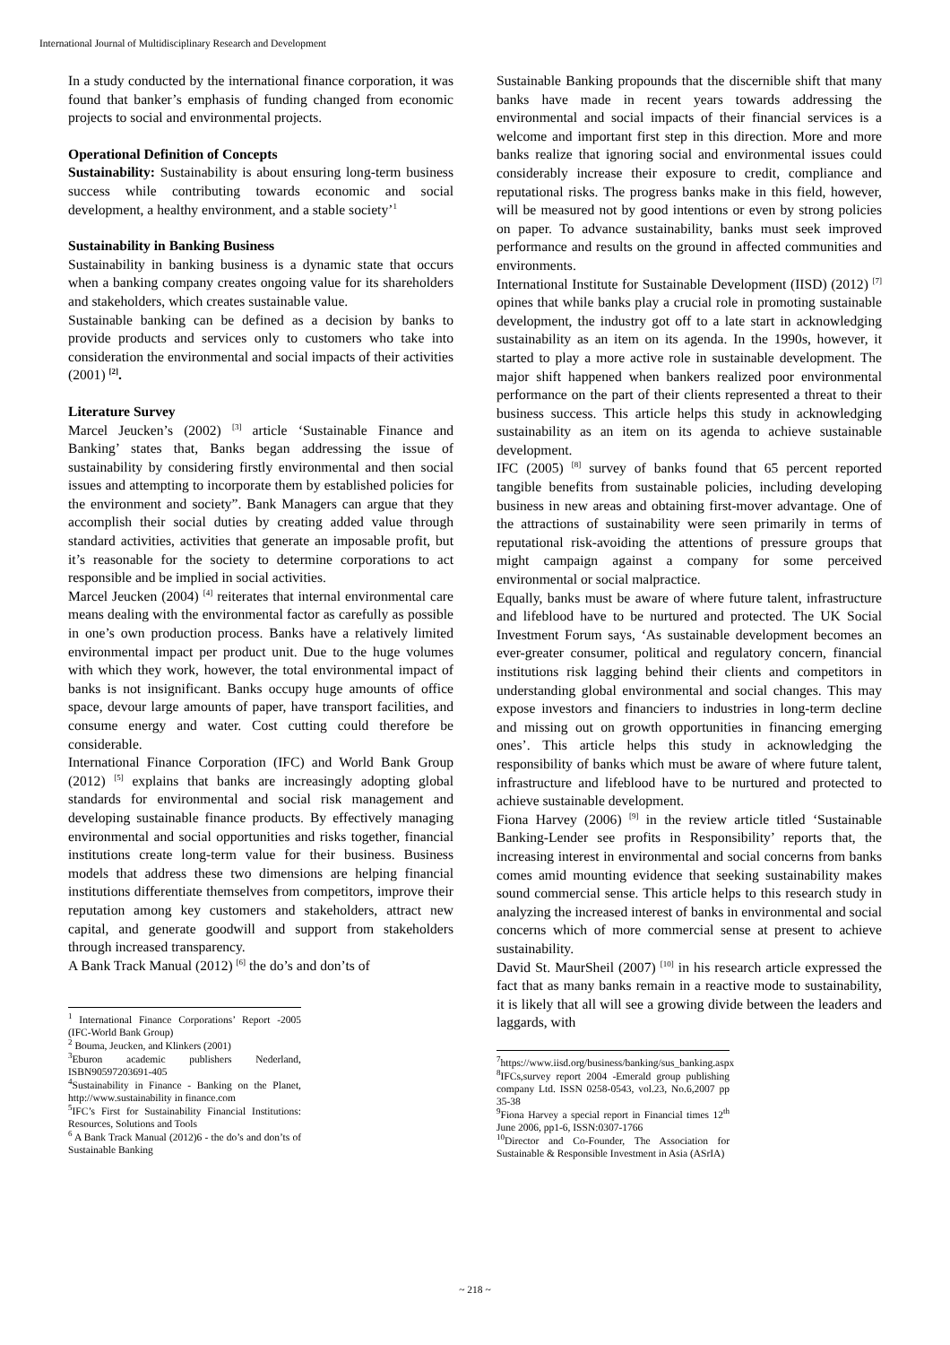International Journal of Multidisciplinary Research and Development
In a study conducted by the international finance corporation, it was found that banker’s emphasis of funding changed from economic projects to social and environmental projects.
Operational Definition of Concepts
Sustainability: Sustainability is about ensuring long-term business success while contributing towards economic and social development, a healthy environment, and a stable society’<sup>1</sup>
Sustainability in Banking Business
Sustainability in banking business is a dynamic state that occurs when a banking company creates ongoing value for its shareholders and stakeholders, which creates sustainable value.
Sustainable banking can be defined as a decision by banks to provide products and services only to customers who take into consideration the environmental and social impacts of their activities (2001) <sup>[2]</sup>.
Literature Survey
Marcel Jeucken’s (2002) <sup>[3]</sup> article ‘Sustainable Finance and Banking’ states that, Banks began addressing the issue of sustainability by considering firstly environmental and then social issues and attempting to incorporate them by established policies for the environment and society”. Bank Managers can argue that they accomplish their social duties by creating added value through standard activities, activities that generate an imposable profit, but it’s reasonable for the society to determine corporations to act responsible and be implied in social activities.
Marcel Jeucken (2004) <sup>[4]</sup> reiterates that internal environmental care means dealing with the environmental factor as carefully as possible in one’s own production process. Banks have a relatively limited environmental impact per product unit. Due to the huge volumes with which they work, however, the total environmental impact of banks is not insignificant. Banks occupy huge amounts of office space, devour large amounts of paper, have transport facilities, and consume energy and water. Cost cutting could therefore be considerable.
International Finance Corporation (IFC) and World Bank Group (2012) <sup>[5]</sup> explains that banks are increasingly adopting global standards for environmental and social risk management and developing sustainable finance products. By effectively managing environmental and social opportunities and risks together, financial institutions create long-term value for their business. Business models that address these two dimensions are helping financial institutions differentiate themselves from competitors, improve their reputation among key customers and stakeholders, attract new capital, and generate goodwill and support from stakeholders through increased transparency.
A Bank Track Manual (2012) <sup>[6]</sup> the do’s and don’ts of
<sup>1</sup> International Finance Corporations’ Report -2005 (IFC-World Bank Group)
<sup>2</sup> Bouma, Jeucken, and Klinkers (2001)
<sup>3</sup> Eburon academic publishers Nederland, ISBN90597203691-405
<sup>4</sup> Sustainability in Finance - Banking on the Planet, http://www.sustainability in finance.com
<sup>5</sup> IFC’s First for Sustainability Financial Institutions: Resources, Solutions and Tools
<sup>6</sup> A Bank Track Manual (2012)6 - the do’s and don’ts of Sustainable Banking
Sustainable Banking propounds that the discernible shift that many banks have made in recent years towards addressing the environmental and social impacts of their financial services is a welcome and important first step in this direction. More and more banks realize that ignoring social and environmental issues could considerably increase their exposure to credit, compliance and reputational risks. The progress banks make in this field, however, will be measured not by good intentions or even by strong policies on paper. To advance sustainability, banks must seek improved performance and results on the ground in affected communities and environments.
International Institute for Sustainable Development (IISD) (2012) <sup>[7]</sup> opines that while banks play a crucial role in promoting sustainable development, the industry got off to a late start in acknowledging sustainability as an item on its agenda. In the 1990s, however, it started to play a more active role in sustainable development. The major shift happened when bankers realized poor environmental performance on the part of their clients represented a threat to their business success. This article helps this study in acknowledging sustainability as an item on its agenda to achieve sustainable development.
IFC (2005) <sup>[8]</sup> survey of banks found that 65 percent reported tangible benefits from sustainable policies, including developing business in new areas and obtaining first-mover advantage. One of the attractions of sustainability were seen primarily in terms of reputational risk-avoiding the attentions of pressure groups that might campaign against a company for some perceived environmental or social malpractice.
Equally, banks must be aware of where future talent, infrastructure and lifeblood have to be nurtured and protected. The UK Social Investment Forum says, ‘As sustainable development becomes an ever-greater consumer, political and regulatory concern, financial institutions risk lagging behind their clients and competitors in understanding global environmental and social changes. This may expose investors and financiers to industries in long-term decline and missing out on growth opportunities in financing emerging ones’. This article helps this study in acknowledging the responsibility of banks which must be aware of where future talent, infrastructure and lifeblood have to be nurtured and protected to achieve sustainable development.
Fiona Harvey (2006) <sup>[9]</sup> in the review article titled ‘Sustainable Banking-Lender see profits in Responsibility’ reports that, the increasing interest in environmental and social concerns from banks comes amid mounting evidence that seeking sustainability makes sound commercial sense. This article helps to this research study in analyzing the increased interest of banks in environmental and social concerns which of more commercial sense at present to achieve sustainability.
David St. MaurSheil (2007) <sup>[10]</sup> in his research article expressed the fact that as many banks remain in a reactive mode to sustainability, it is likely that all will see a growing divide between the leaders and laggards, with
<sup>7</sup> https://www.iisd.org/business/banking/sus_banking.aspx
<sup>8</sup> IFCs,survey report 2004 -Emerald group publishing company Ltd. ISSN 0258-0543, vol.23, No.6,2007 pp 35-38
<sup>9</sup> Fiona Harvey a special report in Financial times 12<sup>th</sup> June 2006, pp1-6, ISSN:0307-1766
<sup>10</sup> Director and Co-Founder, The Association for Sustainable & Responsible Investment in Asia (ASrIA)
~ 218 ~